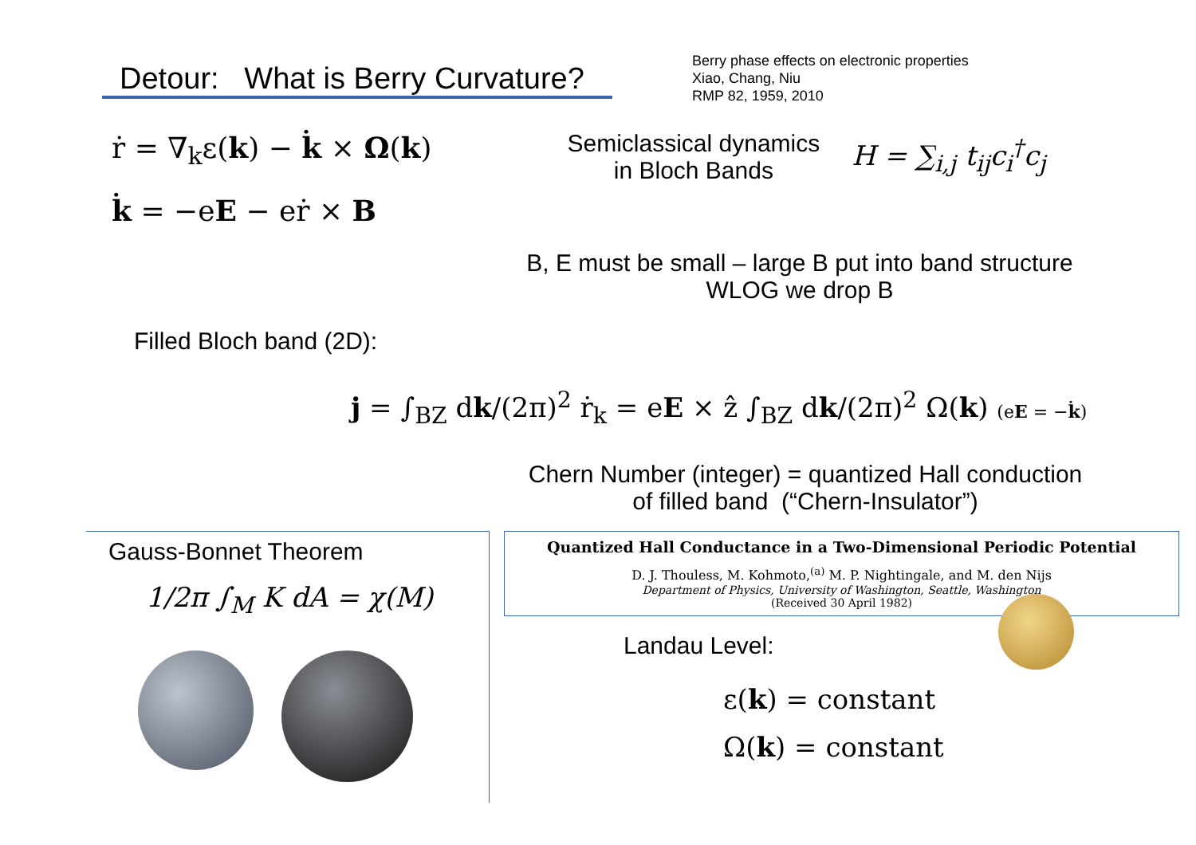Detour: What is Berry Curvature?
Berry phase effects on electronic properties
Xiao, Chang, Niu
RMP 82, 1959, 2010
ṙ = ∇<sub>k</sub>ε(k) − k̇ × Ω(k)
k̇ = −eE − eṙ × B
Semiclassical dynamics
in Bloch Bands
H = ∑<sub>i,j</sub> t<sub>ij</sub>c<sub>i</sub><sup>†</sup>c<sub>j</sub>
B, E must be small – large B put into band structure
WLOG we drop B
Filled Bloch band (2D):
j = ∫<sub>BZ</sub> dk/(2π)<sup>2</sup> ṙ<sub>k</sub> = eE × ẑ ∫<sub>BZ</sub> dk/(2π)<sup>2</sup> Ω(k) (eE = −k̇)
Chern Number (integer) = quantized Hall conduction
of filled band (“Chern-Insulator”)
Gauss-Bonnet Theorem
1/2π ∫<sub>M</sub> K dA = χ(M)
Quantized Hall Conductance in a Two-Dimensional Periodic Potential
D. J. Thouless, M. Kohmoto,<sup>(a)</sup> M. P. Nightingale, and M. den Nijs
Department of Physics, University of Washington, Seattle, Washington
(Received 30 April 1982)
Landau Level:
ε(k) = constant
Ω(k) = constant